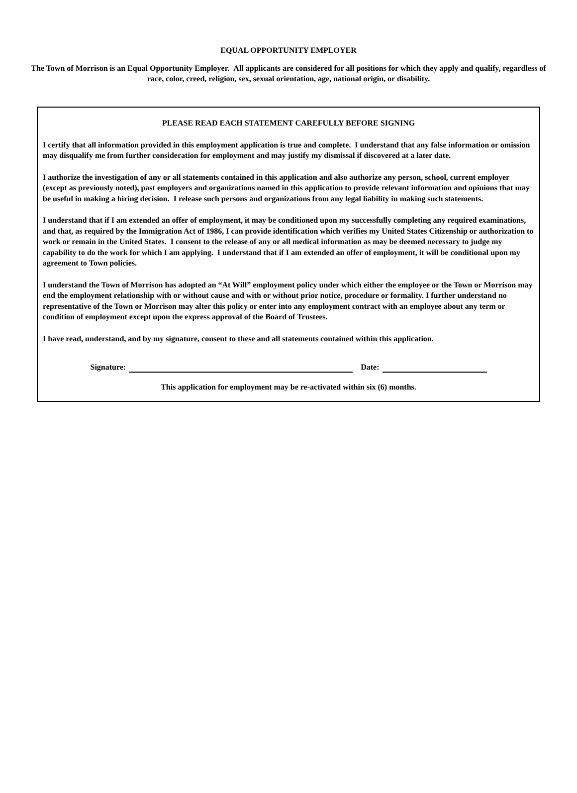EQUAL OPPORTUNITY EMPLOYER
The Town of Morrison is an Equal Opportunity Employer. All applicants are considered for all positions for which they apply and qualify, regardless of race, color, creed, religion, sex, sexual orientation, age, national origin, or disability.
PLEASE READ EACH STATEMENT CAREFULLY BEFORE SIGNING
I certify that all information provided in this employment application is true and complete. I understand that any false information or omission may disqualify me from further consideration for employment and may justify my dismissal if discovered at a later date.
I authorize the investigation of any or all statements contained in this application and also authorize any person, school, current employer (except as previously noted), past employers and organizations named in this application to provide relevant information and opinions that may be useful in making a hiring decision. I release such persons and organizations from any legal liability in making such statements.
I understand that if I am extended an offer of employment, it may be conditioned upon my successfully completing any required examinations, and that, as required by the Immigration Act of 1986, I can provide identification which verifies my United States Citizenship or authorization to work or remain in the United States. I consent to the release of any or all medical information as may be deemed necessary to judge my capability to do the work for which I am applying. I understand that if I am extended an offer of employment, it will be conditional upon my agreement to Town policies.
I understand the Town of Morrison has adopted an “At Will” employment policy under which either the employee or the Town or Morrison may end the employment relationship with or without cause and with or without prior notice, procedure or formality. I further understand no representative of the Town or Morrison may alter this policy or enter into any employment contract with an employee about any term or condition of employment except upon the express approval of the Board of Trustees.
I have read, understand, and by my signature, consent to these and all statements contained within this application.
Signature: Date:
This application for employment may be re-activated within six (6) months.